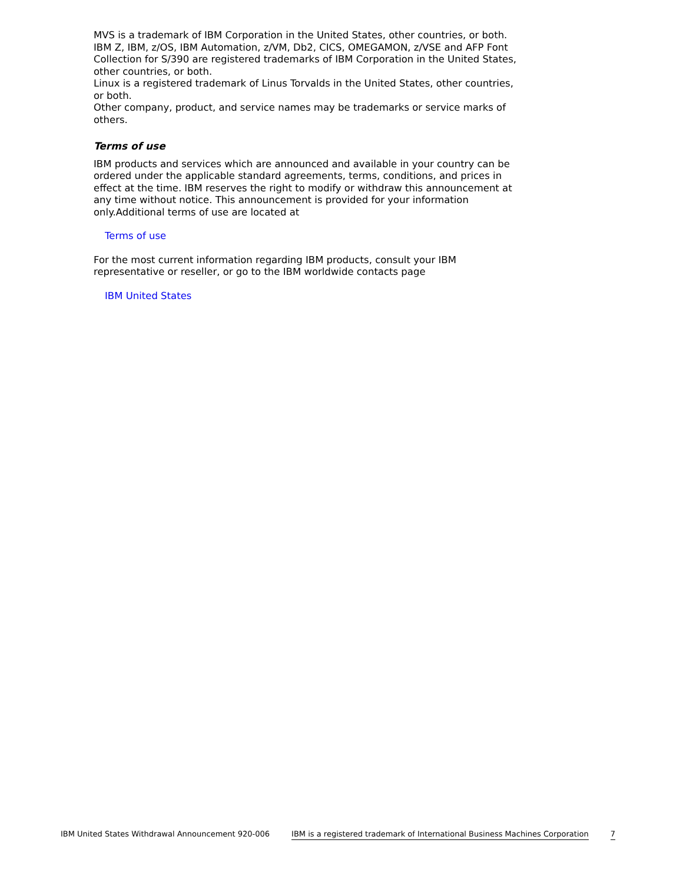MVS is a trademark of IBM Corporation in the United States, other countries, or both.
IBM Z, IBM, z/OS, IBM Automation, z/VM, Db2, CICS, OMEGAMON, z/VSE and AFP Font Collection for S/390 are registered trademarks of IBM Corporation in the United States, other countries, or both.
Linux is a registered trademark of Linus Torvalds in the United States, other countries, or both.
Other company, product, and service names may be trademarks or service marks of others.
Terms of use
IBM products and services which are announced and available in your country can be ordered under the applicable standard agreements, terms, conditions, and prices in effect at the time. IBM reserves the right to modify or withdraw this announcement at any time without notice. This announcement is provided for your information only.Additional terms of use are located at
Terms of use
For the most current information regarding IBM products, consult your IBM representative or reseller, or go to the IBM worldwide contacts page
IBM United States
IBM United States Withdrawal Announcement 920-006 IBM is a registered trademark of International Business Machines Corporation 7